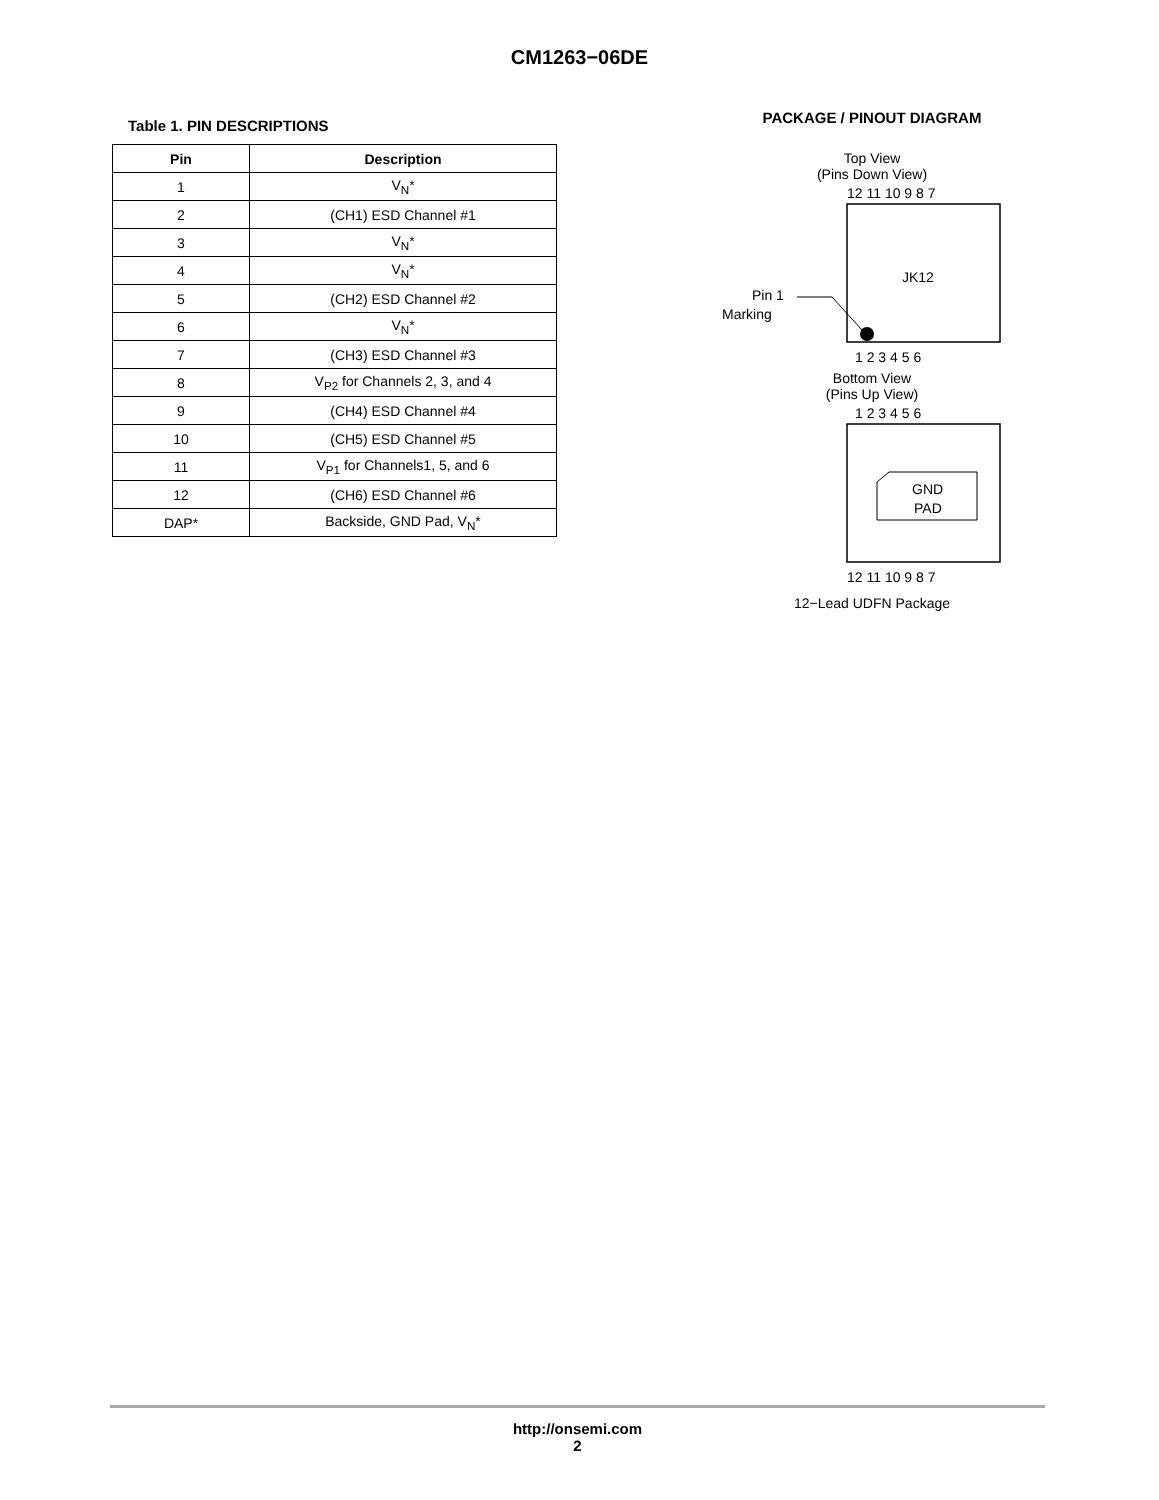CM1263−06DE
Table 1. PIN DESCRIPTIONS
| Pin | Description |
| --- | --- |
| 1 | V<sub>N</sub>* |
| 2 | (CH1) ESD Channel #1 |
| 3 | V<sub>N</sub>* |
| 4 | V<sub>N</sub>* |
| 5 | (CH2) ESD Channel #2 |
| 6 | V<sub>N</sub>* |
| 7 | (CH3) ESD Channel #3 |
| 8 | V<sub>P2</sub> for Channels 2, 3, and 4 |
| 9 | (CH4) ESD Channel #4 |
| 10 | (CH5) ESD Channel #5 |
| 11 | V<sub>P1</sub> for Channels1, 5, and 6 |
| 12 | (CH6) ESD Channel #6 |
| DAP* | Backside, GND Pad, V<sub>N</sub>* |
PACKAGE / PINOUT DIAGRAM
Top View
(Pins Down View)
12 11 10 9 8 7
JK12
Pin 1
Marking
1 2 3 4 5 6
Bottom View
(Pins Up View)
1 2 3 4 5 6
GND
PAD
12 11 10 9 8 7
12−Lead UDFN Package
http://onsemi.com
2